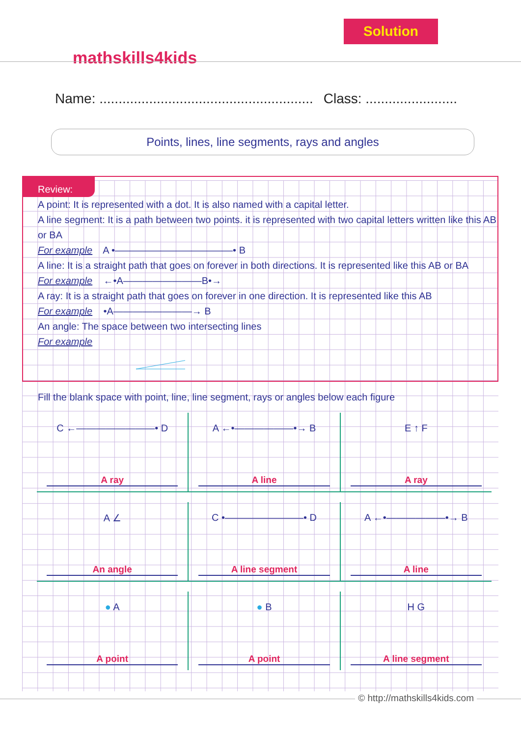Solution
mathskills4kids
Name: ........................................................ Class: ........................
Points, lines, line segments, rays and angles
Review:
A point: It is represented with a dot. It is also named with a capital letter.
A line segment: It is a path between two points. it is represented with two capital letters written like this AB or BA
For example A •————————————• B
A line: It is a straight path that goes on forever in both directions. It is represented like this AB or BA
For example ←•A————————B•→
A ray: It is a straight path that goes on forever in one direction. It is represented like this AB
For example •A————————→ B
An angle: The space between two intersecting lines
For example
Fill the blank space with point, line, line segment, rays or angles below each figure
C ←————————• D
A ray
A ←•——————•→ B
A line
E ↑ F
A ray
A ∠
An angle
C •————————• D
A line segment
A ←•——————•→ B
A line
● A
A point
● B
A point
H G
A line segment
© http://mathskills4kids.com